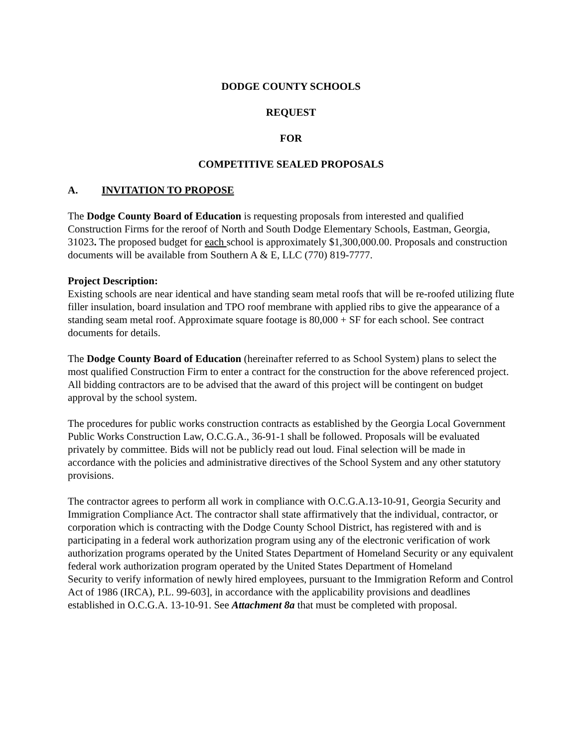DODGE COUNTY SCHOOLS
REQUEST
FOR
COMPETITIVE SEALED PROPOSALS
A. INVITATION TO PROPOSE
The Dodge County Board of Education is requesting proposals from interested and qualified Construction Firms for the reroof of North and South Dodge Elementary Schools, Eastman, Georgia, 31023. The proposed budget for each school is approximately $1,300,000.00. Proposals and construction documents will be available from Southern A & E, LLC (770) 819-7777.
Project Description:
Existing schools are near identical and have standing seam metal roofs that will be re-roofed utilizing flute filler insulation, board insulation and TPO roof membrane with applied ribs to give the appearance of a standing seam metal roof. Approximate square footage is 80,000 + SF for each school. See contract documents for details.
The Dodge County Board of Education (hereinafter referred to as School System) plans to select the most qualified Construction Firm to enter a contract for the construction for the above referenced project. All bidding contractors are to be advised that the award of this project will be contingent on budget approval by the school system.
The procedures for public works construction contracts as established by the Georgia Local Government Public Works Construction Law, O.C.G.A., 36-91-1 shall be followed. Proposals will be evaluated privately by committee. Bids will not be publicly read out loud. Final selection will be made in accordance with the policies and administrative directives of the School System and any other statutory provisions.
The contractor agrees to perform all work in compliance with O.C.G.A.13-10-91, Georgia Security and Immigration Compliance Act. The contractor shall state affirmatively that the individual, contractor, or corporation which is contracting with the Dodge County School District, has registered with and is participating in a federal work authorization program using any of the electronic verification of work authorization programs operated by the United States Department of Homeland Security or any equivalent federal work authorization program operated by the United States Department of Homeland
Security to verify information of newly hired employees, pursuant to the Immigration Reform and Control Act of 1986 (IRCA), P.L. 99-603], in accordance with the applicability provisions and deadlines established in O.C.G.A. 13-10-91. See Attachment 8a that must be completed with proposal.